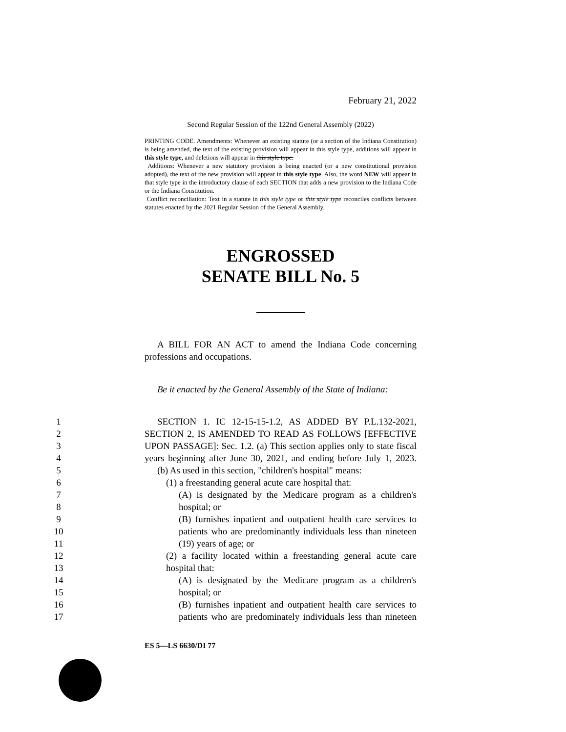February 21, 2022
Second Regular Session of the 122nd General Assembly (2022)
PRINTING CODE. Amendments: Whenever an existing statute (or a section of the Indiana Constitution) is being amended, the text of the existing provision will appear in this style type, additions will appear in this style type, and deletions will appear in this style type.
Additions: Whenever a new statutory provision is being enacted (or a new constitutional provision adopted), the text of the new provision will appear in this style type. Also, the word NEW will appear in that style type in the introductory clause of each SECTION that adds a new provision to the Indiana Code or the Indiana Constitution.
Conflict reconciliation: Text in a statute in this style type or this style type reconciles conflicts between statutes enacted by the 2021 Regular Session of the General Assembly.
ENGROSSED
SENATE BILL No. 5
A BILL FOR AN ACT to amend the Indiana Code concerning professions and occupations.
Be it enacted by the General Assembly of the State of Indiana:
1 SECTION 1. IC 12-15-15-1.2, AS ADDED BY P.L.132-2021,
2 SECTION 2, IS AMENDED TO READ AS FOLLOWS [EFFECTIVE
3 UPON PASSAGE]: Sec. 1.2. (a) This section applies only to state fiscal
4 years beginning after June 30, 2021, and ending before July 1, 2023.
5 (b) As used in this section, "children's hospital" means:
6 (1) a freestanding general acute care hospital that:
7 (A) is designated by the Medicare program as a children's
8 hospital; or
9 (B) furnishes inpatient and outpatient health care services to
10 patients who are predominantly individuals less than nineteen
11 (19) years of age; or
12 (2) a facility located within a freestanding general acute care
13 hospital that:
14 (A) is designated by the Medicare program as a children's
15 hospital; or
16 (B) furnishes inpatient and outpatient health care services to
17 patients who are predominately individuals less than nineteen
ES 5—LS 6630/DI 77